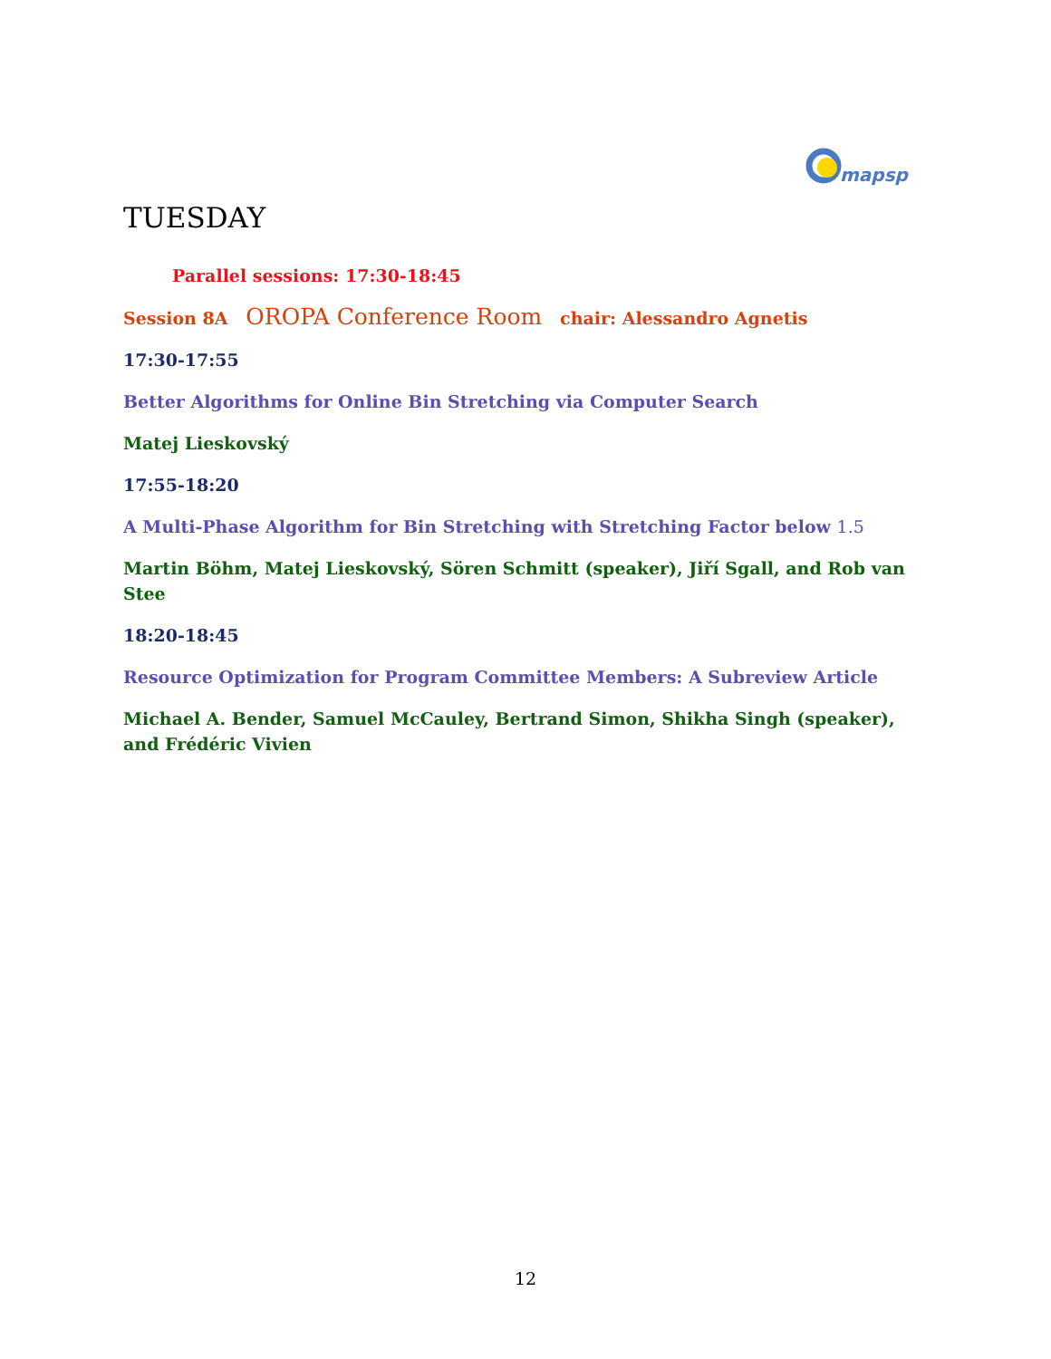mapsp
TUESDAY
Parallel sessions: 17:30-18:45
Session 8A OROPA Conference Room chair: Alessandro Agnetis
17:30-17:55
Better Algorithms for Online Bin Stretching via Computer Search
Matej Lieskovský
17:55-18:20
A Multi-Phase Algorithm for Bin Stretching with Stretching Factor below 1.5
Martin Böhm, Matej Lieskovský, Sören Schmitt (speaker), Jiří Sgall, and Rob van Stee
18:20-18:45
Resource Optimization for Program Committee Members: A Subreview Article
Michael A. Bender, Samuel McCauley, Bertrand Simon, Shikha Singh (speaker), and Frédéric Vivien
12